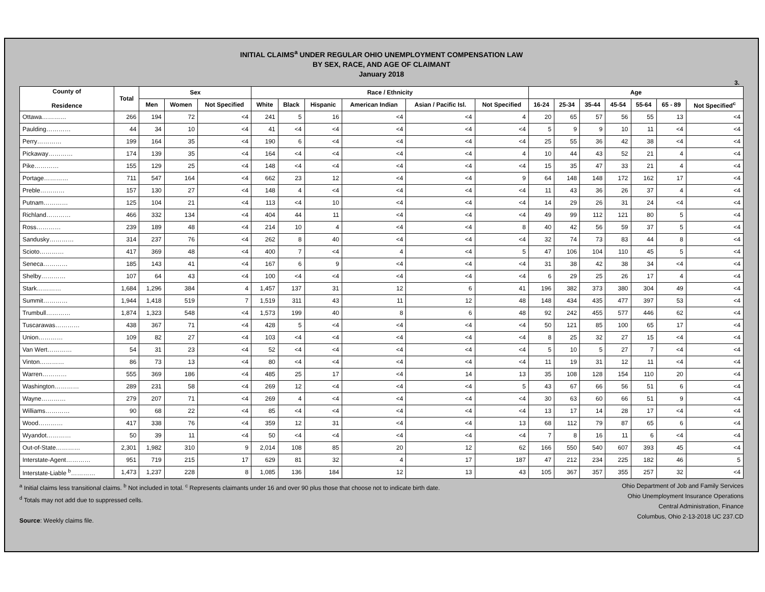INITIAL CLAIMS<sup>a</sup> UNDER REGULAR OHIO UNEMPLOYMENT COMPENSATION LAW
BY SEX, RACE, AND AGE OF CLAIMANT
January 2018
3.
| County of Residence | Total | Sex | | | Race / Ethnicity | | | | | | Age | | | | | | |
| --- | --- | --- | --- | --- | --- | --- | --- | --- | --- | --- | --- | --- | --- | --- | --- | --- | --- |
| | | Men | Women | Not Specified | White | Black | Hispanic | American Indian | Asian / Pacific Isl. | Not Specified | 16-24 | 25-34 | 35-44 | 45-54 | 55-64 | 65 - 89 | Not Specified<sup>c</sup> |
| Ottawa………… | 266 | 194 | 72 | <4 | 241 | 5 | 16 | <4 | <4 | 4 | 20 | 65 | 57 | 56 | 55 | 13 | <4 |
| Paulding………… | 44 | 34 | 10 | <4 | 41 | <4 | <4 | <4 | <4 | <4 | 5 | 9 | 9 | 10 | 11 | <4 | <4 |
| Perry………… | 199 | 164 | 35 | <4 | 190 | 6 | <4 | <4 | <4 | <4 | 25 | 55 | 36 | 42 | 38 | <4 | <4 |
| Pickaway………… | 174 | 139 | 35 | <4 | 164 | <4 | <4 | <4 | <4 | 4 | 10 | 44 | 43 | 52 | 21 | 4 | <4 |
| Pike………… | 155 | 129 | 25 | <4 | 148 | <4 | <4 | <4 | <4 | <4 | 15 | 35 | 47 | 33 | 21 | 4 | <4 |
| Portage………… | 711 | 547 | 164 | <4 | 662 | 23 | 12 | <4 | <4 | 9 | 64 | 148 | 148 | 172 | 162 | 17 | <4 |
| Preble………… | 157 | 130 | 27 | <4 | 148 | 4 | <4 | <4 | <4 | <4 | 11 | 43 | 36 | 26 | 37 | 4 | <4 |
| Putnam………… | 125 | 104 | 21 | <4 | 113 | <4 | 10 | <4 | <4 | <4 | 14 | 29 | 26 | 31 | 24 | <4 | <4 |
| Richland………… | 466 | 332 | 134 | <4 | 404 | 44 | 11 | <4 | <4 | <4 | 49 | 99 | 112 | 121 | 80 | 5 | <4 |
| Ross………… | 239 | 189 | 48 | <4 | 214 | 10 | 4 | <4 | <4 | 8 | 40 | 42 | 56 | 59 | 37 | 5 | <4 |
| Sandusky………… | 314 | 237 | 76 | <4 | 262 | 8 | 40 | <4 | <4 | <4 | 32 | 74 | 73 | 83 | 44 | 8 | <4 |
| Scioto………… | 417 | 369 | 48 | <4 | 400 | 7 | <4 | 4 | <4 | 5 | 47 | 106 | 104 | 110 | 45 | 5 | <4 |
| Seneca………… | 185 | 143 | 41 | <4 | 167 | 6 | 9 | <4 | <4 | <4 | 31 | 38 | 42 | 38 | 34 | <4 | <4 |
| Shelby………… | 107 | 64 | 43 | <4 | 100 | <4 | <4 | <4 | <4 | <4 | 6 | 29 | 25 | 26 | 17 | 4 | <4 |
| Stark………… | 1,684 | 1,296 | 384 | 4 | 1,457 | 137 | 31 | 12 | 6 | 41 | 196 | 382 | 373 | 380 | 304 | 49 | <4 |
| Summit………… | 1,944 | 1,418 | 519 | 7 | 1,519 | 311 | 43 | 11 | 12 | 48 | 148 | 434 | 435 | 477 | 397 | 53 | <4 |
| Trumbull………… | 1,874 | 1,323 | 548 | <4 | 1,573 | 199 | 40 | 8 | 6 | 48 | 92 | 242 | 455 | 577 | 446 | 62 | <4 |
| Tuscarawas………… | 438 | 367 | 71 | <4 | 428 | 5 | <4 | <4 | <4 | <4 | 50 | 121 | 85 | 100 | 65 | 17 | <4 |
| Union………… | 109 | 82 | 27 | <4 | 103 | <4 | <4 | <4 | <4 | <4 | 8 | 25 | 32 | 27 | 15 | <4 | <4 |
| Van Wert………… | 54 | 31 | 23 | <4 | 52 | <4 | <4 | <4 | <4 | <4 | 5 | 10 | 5 | 27 | 7 | <4 | <4 |
| Vinton………… | 86 | 73 | 13 | <4 | 80 | <4 | <4 | <4 | <4 | <4 | 11 | 19 | 31 | 12 | 11 | <4 | <4 |
| Warren………… | 555 | 369 | 186 | <4 | 485 | 25 | 17 | <4 | 14 | 13 | 35 | 108 | 128 | 154 | 110 | 20 | <4 |
| Washington………… | 289 | 231 | 58 | <4 | 269 | 12 | <4 | <4 | <4 | 5 | 43 | 67 | 66 | 56 | 51 | 6 | <4 |
| Wayne………… | 279 | 207 | 71 | <4 | 269 | 4 | <4 | <4 | <4 | <4 | 30 | 63 | 60 | 66 | 51 | 9 | <4 |
| Williams………… | 90 | 68 | 22 | <4 | 85 | <4 | <4 | <4 | <4 | <4 | 13 | 17 | 14 | 28 | 17 | <4 | <4 |
| Wood………… | 417 | 338 | 76 | <4 | 359 | 12 | 31 | <4 | <4 | 13 | 68 | 112 | 79 | 87 | 65 | 6 | <4 |
| Wyandot………… | 50 | 39 | 11 | <4 | 50 | <4 | <4 | <4 | <4 | <4 | 7 | 8 | 16 | 11 | 6 | <4 | <4 |
| Out-of-State………… | 2,301 | 1,982 | 310 | 9 | 2,014 | 108 | 85 | 20 | 12 | 62 | 166 | 550 | 540 | 607 | 393 | 45 | <4 |
| Interstate-Agent………… | 951 | 719 | 215 | 17 | 629 | 81 | 32 | 4 | 17 | 187 | 47 | 212 | 234 | 225 | 182 | 46 | 5 |
| Interstate-Liable <sup>b</sup>………… | 1,473 | 1,237 | 228 | 8 | 1,085 | 136 | 184 | 12 | 13 | 43 | 105 | 367 | 357 | 355 | 257 | 32 | <4 |
<sup>a</sup> Initial claims less transitional claims. <sup>b</sup> Not included in total. <sup>c</sup> Represents claimants under 16 and over 90 plus those that choose not to indicate birth date.
<sup>d</sup> Totals may not add due to suppressed cells.
Source: Weekly claims file.
Ohio Department of Job and Family Services
Ohio Unemployment Insurance Operations
Central Administration, Finance
Columbus, Ohio 2-13-2018 UC 237.CD